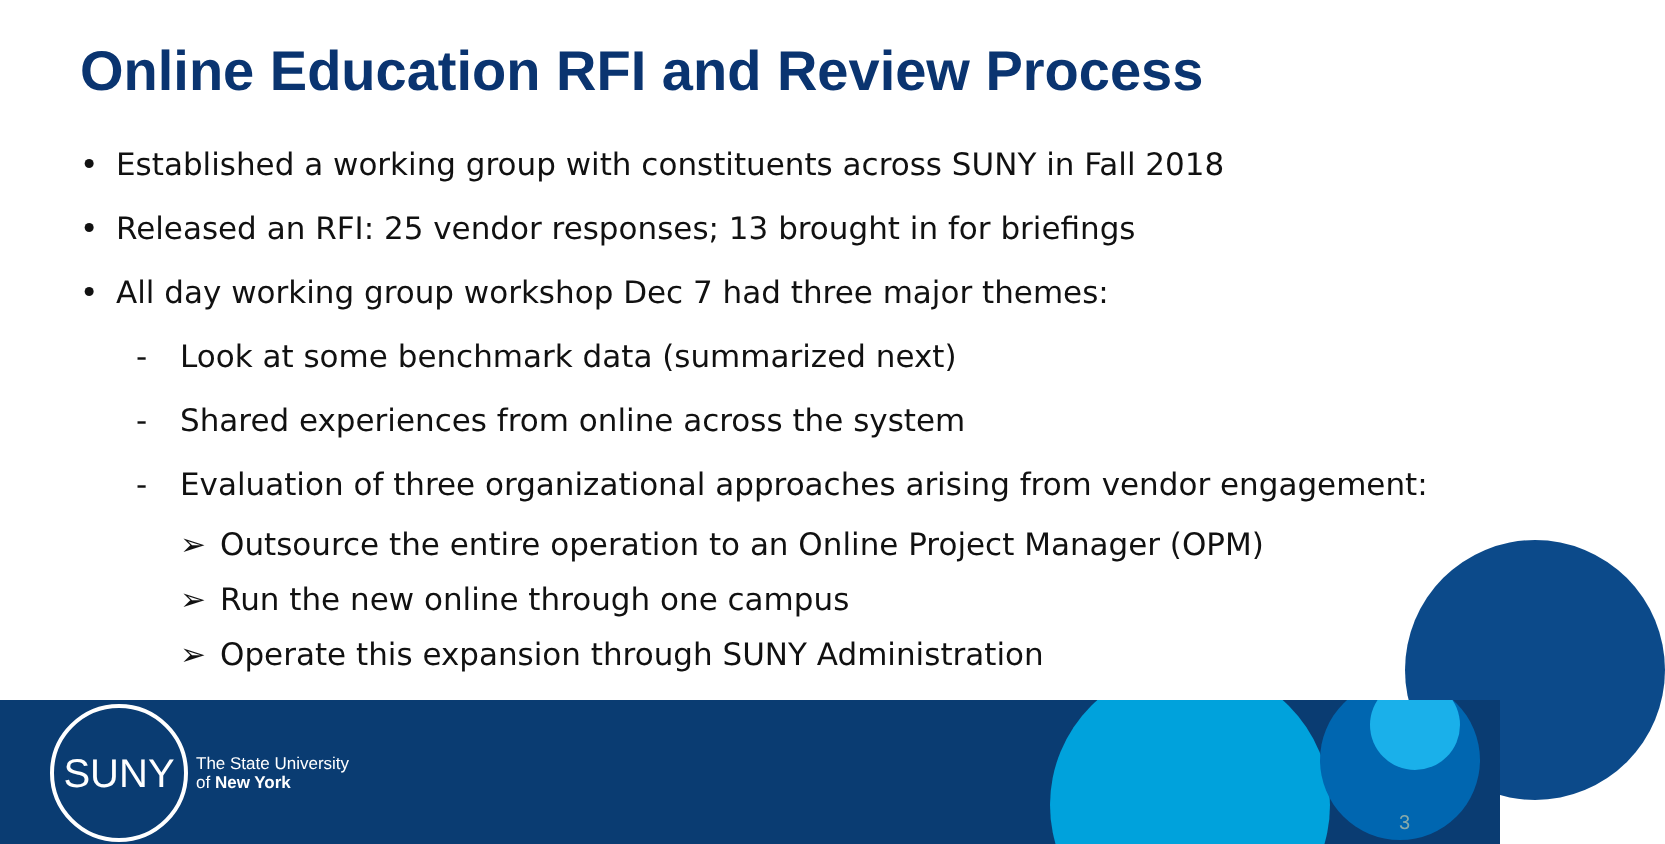Online Education RFI and Review Process
• Established a working group with constituents across SUNY in Fall 2018
• Released an RFI: 25 vendor responses; 13 brought in for briefings
• All day working group workshop Dec 7 had three major themes:
- Look at some benchmark data (summarized next)
- Shared experiences from online across the system
- Evaluation of three organizational approaches arising from vendor engagement:
➢ Outsource the entire operation to an Online Project Manager (OPM)
➢ Run the new online through one campus
➢ Operate this expansion through SUNY Administration
SUNY
The State University
of New York
3